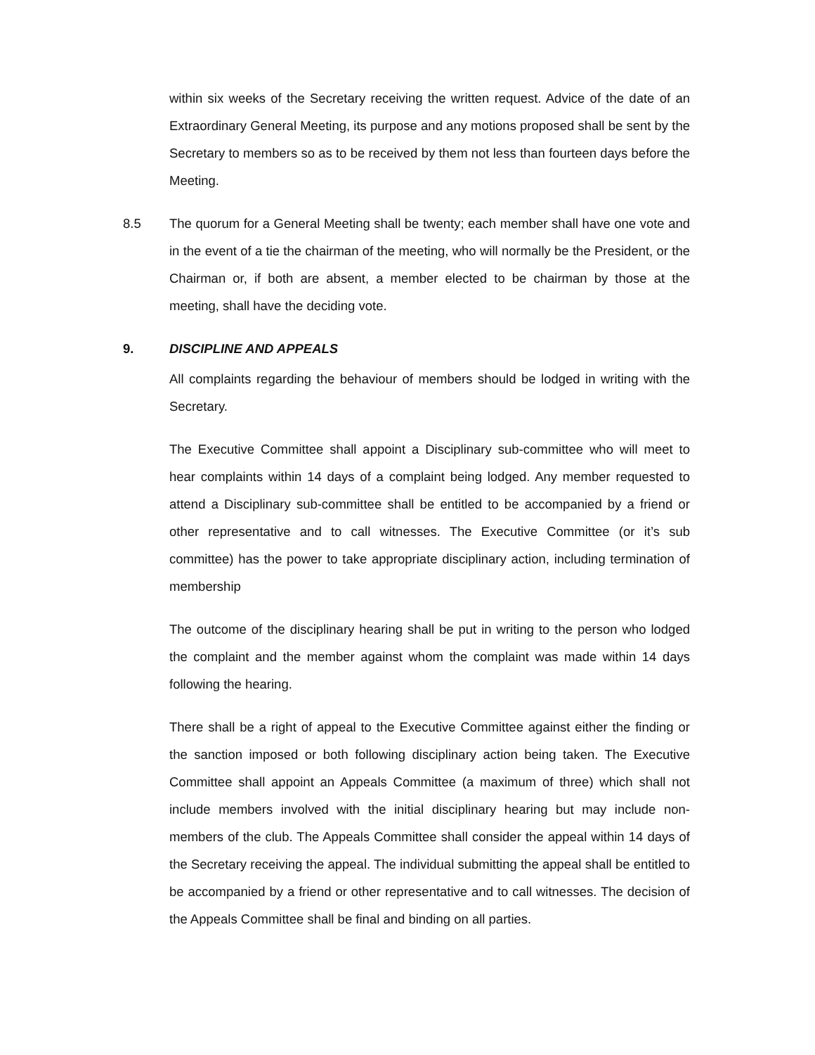within six weeks of the Secretary receiving the written request. Advice of the date of an Extraordinary General Meeting, its purpose and any motions proposed shall be sent by the Secretary to members so as to be received by them not less than fourteen days before the Meeting.
8.5 The quorum for a General Meeting shall be twenty; each member shall have one vote and in the event of a tie the chairman of the meeting, who will normally be the President, or the Chairman or, if both are absent, a member elected to be chairman by those at the meeting, shall have the deciding vote.
9. DISCIPLINE AND APPEALS
All complaints regarding the behaviour of members should be lodged in writing with the Secretary.
The Executive Committee shall appoint a Disciplinary sub-committee who will meet to hear complaints within 14 days of a complaint being lodged. Any member requested to attend a Disciplinary sub-committee shall be entitled to be accompanied by a friend or other representative and to call witnesses. The Executive Committee (or it’s sub committee) has the power to take appropriate disciplinary action, including termination of membership
The outcome of the disciplinary hearing shall be put in writing to the person who lodged the complaint and the member against whom the complaint was made within 14 days following the hearing.
There shall be a right of appeal to the Executive Committee against either the finding or the sanction imposed or both following disciplinary action being taken. The Executive Committee shall appoint an Appeals Committee (a maximum of three) which shall not include members involved with the initial disciplinary hearing but may include non-members of the club. The Appeals Committee shall consider the appeal within 14 days of the Secretary receiving the appeal. The individual submitting the appeal shall be entitled to be accompanied by a friend or other representative and to call witnesses. The decision of the Appeals Committee shall be final and binding on all parties.